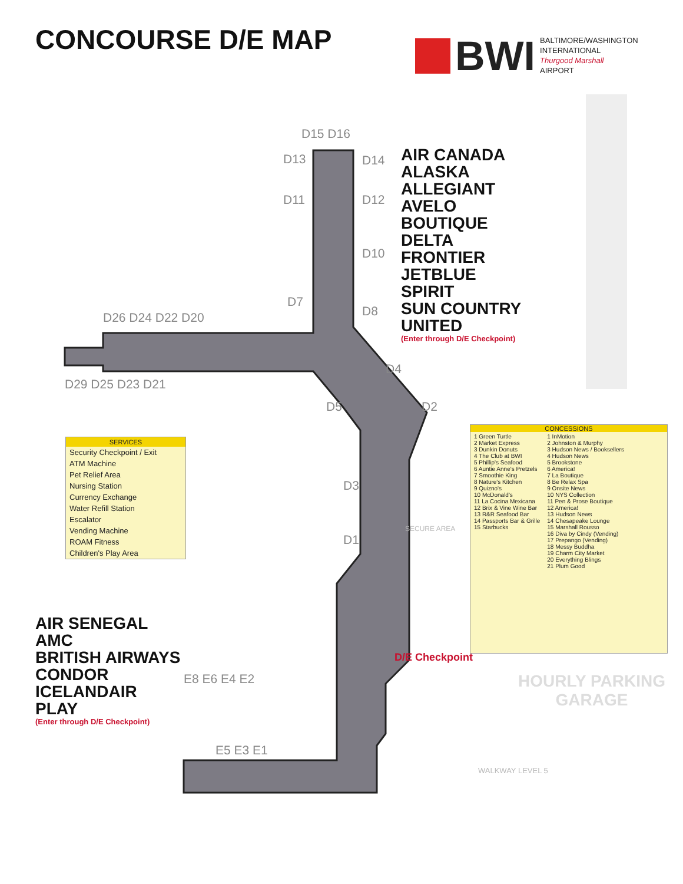CONCOURSE D/E MAP
BWI
BALTIMORE/WASHINGTON
INTERNATIONAL
Thurgood Marshall
AIRPORT
D15 D16
D13 D14
D11 D12
D10
D7
D8
D26 D24 D22 D20
D29 D25 D23 D21
D4
D5 D2
D3
D1
E8 E6 E4 E2
E5 E3 E1
AIR CANADA
ALASKA
ALLEGIANT
AVELO
BOUTIQUE
DELTA
FRONTIER
JETBLUE
SPIRIT
SUN COUNTRY
UNITED
(Enter through D/E Checkpoint)
AIR SENEGAL
AMC
BRITISH AIRWAYS
CONDOR
ICELANDAIR
PLAY
(Enter through D/E Checkpoint)
D/E Checkpoint
HOURLY PARKING
GARAGE
WALKWAY LEVEL 5
SECURE AREA
SERVICES
Security Checkpoint / Exit
ATM Machine
Pet Relief Area
Nursing Station
Currency Exchange
Water Refill Station
Escalator
Vending Machine
ROAM Fitness
Children's Play Area
CONCESSIONS
| 1 Green Turtle 2 Market Express 3 Dunkin Donuts 4 The Club at BWI 5 Phillip's Seafood 6 Auntie Anne's Pretzels 7 Smoothie King 8 Nature's Kitchen 9 Quizno's 10 McDonald's 11 La Cocina Mexicana 12 Brix & Vine Wine Bar 13 R&R Seafood Bar 14 Passports Bar & Grille 15 Starbucks | 1 InMotion 2 Johnston & Murphy 3 Hudson News / Booksellers 4 Hudson News 5 Brookstone 6 America! 7 La Boutique 8 Be Relax Spa 9 Onsite News 10 NYS Collection 11 Pen & Prose Boutique 12 America! 13 Hudson News 14 Chesapeake Lounge 15 Marshall Rousso 16 Diva by Cindy (Vending) 17 Prepango (Vending) 18 Messy Buddha 19 Charm City Market 20 Everything Blings 21 Plum Good |